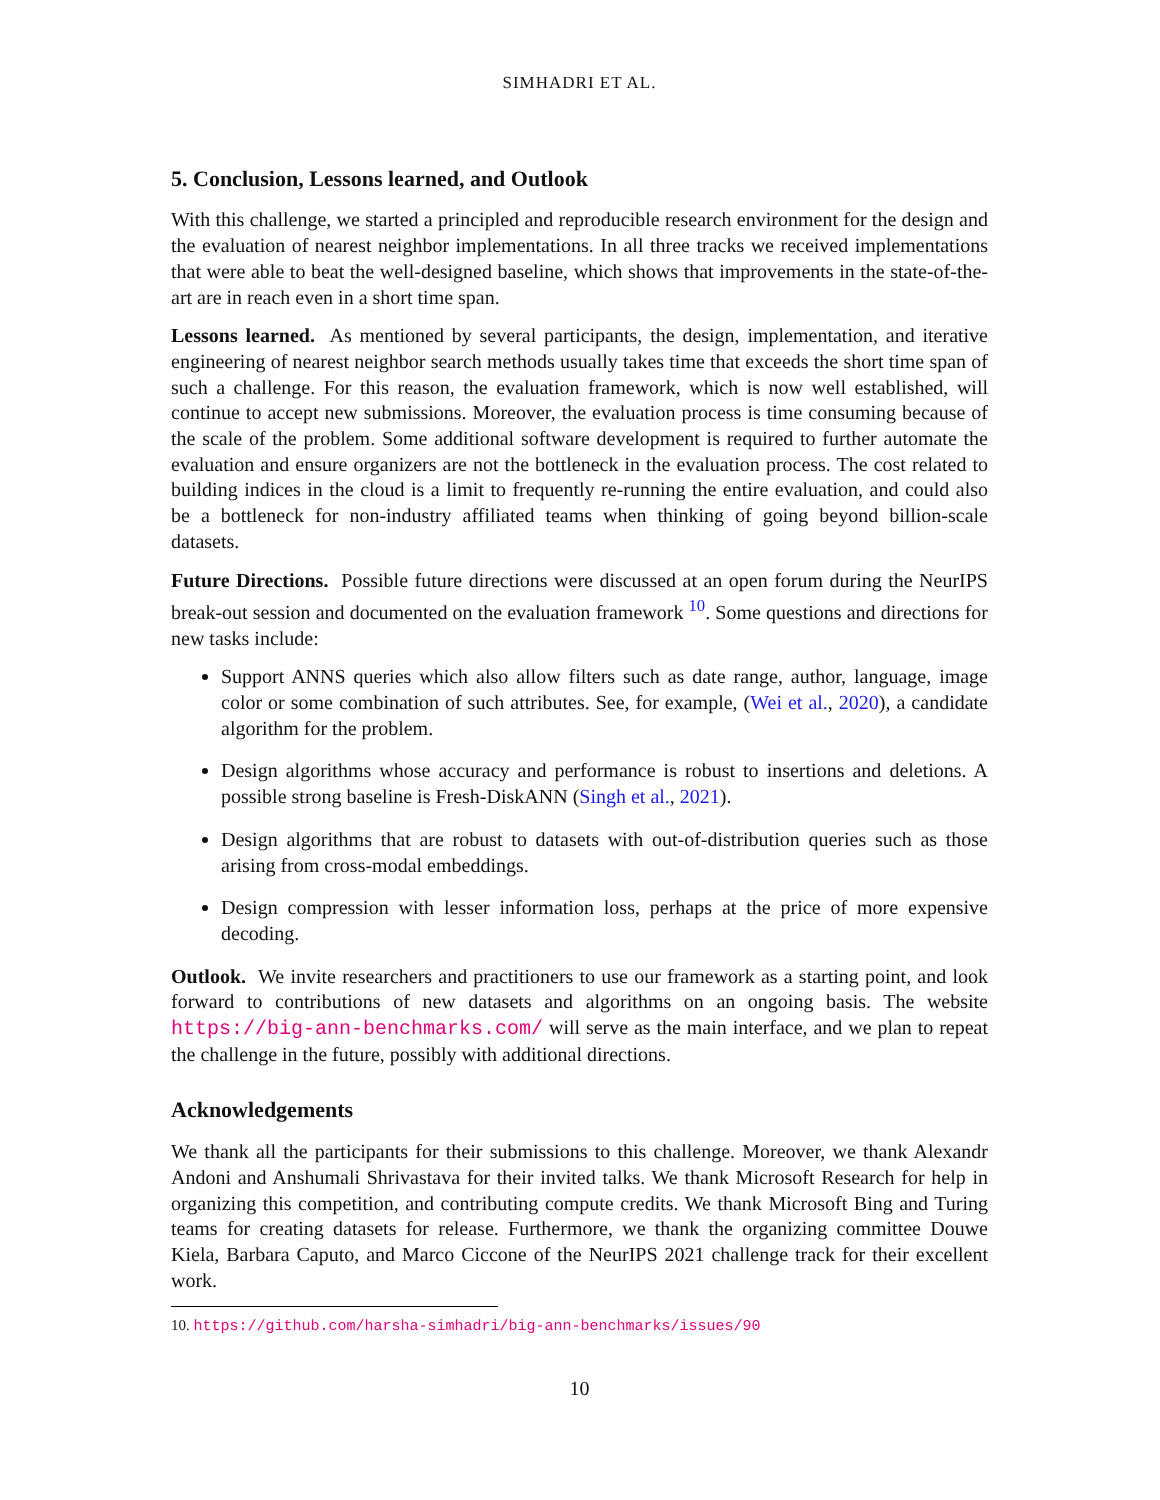SIMHADRI ET AL.
5. Conclusion, Lessons learned, and Outlook
With this challenge, we started a principled and reproducible research environment for the design and the evaluation of nearest neighbor implementations. In all three tracks we received implementations that were able to beat the well-designed baseline, which shows that improvements in the state-of-the-art are in reach even in a short time span.
Lessons learned. As mentioned by several participants, the design, implementation, and iterative engineering of nearest neighbor search methods usually takes time that exceeds the short time span of such a challenge. For this reason, the evaluation framework, which is now well established, will continue to accept new submissions. Moreover, the evaluation process is time consuming because of the scale of the problem. Some additional software development is required to further automate the evaluation and ensure organizers are not the bottleneck in the evaluation process. The cost related to building indices in the cloud is a limit to frequently re-running the entire evaluation, and could also be a bottleneck for non-industry affiliated teams when thinking of going beyond billion-scale datasets.
Future Directions. Possible future directions were discussed at an open forum during the NeurIPS break-out session and documented on the evaluation framework <sup>10</sup>. Some questions and directions for new tasks include:
Support ANNS queries which also allow filters such as date range, author, language, image color or some combination of such attributes. See, for example, (Wei et al., 2020), a candidate algorithm for the problem.
Design algorithms whose accuracy and performance is robust to insertions and deletions. A possible strong baseline is Fresh-DiskANN (Singh et al., 2021).
Design algorithms that are robust to datasets with out-of-distribution queries such as those arising from cross-modal embeddings.
Design compression with lesser information loss, perhaps at the price of more expensive decoding.
Outlook. We invite researchers and practitioners to use our framework as a starting point, and look forward to contributions of new datasets and algorithms on an ongoing basis. The website https://big-ann-benchmarks.com/ will serve as the main interface, and we plan to repeat the challenge in the future, possibly with additional directions.
Acknowledgements
We thank all the participants for their submissions to this challenge. Moreover, we thank Alexandr Andoni and Anshumali Shrivastava for their invited talks. We thank Microsoft Research for help in organizing this competition, and contributing compute credits. We thank Microsoft Bing and Turing teams for creating datasets for release. Furthermore, we thank the organizing committee Douwe Kiela, Barbara Caputo, and Marco Ciccone of the NeurIPS 2021 challenge track for their excellent work.
10. https://github.com/harsha-simhadri/big-ann-benchmarks/issues/90
10